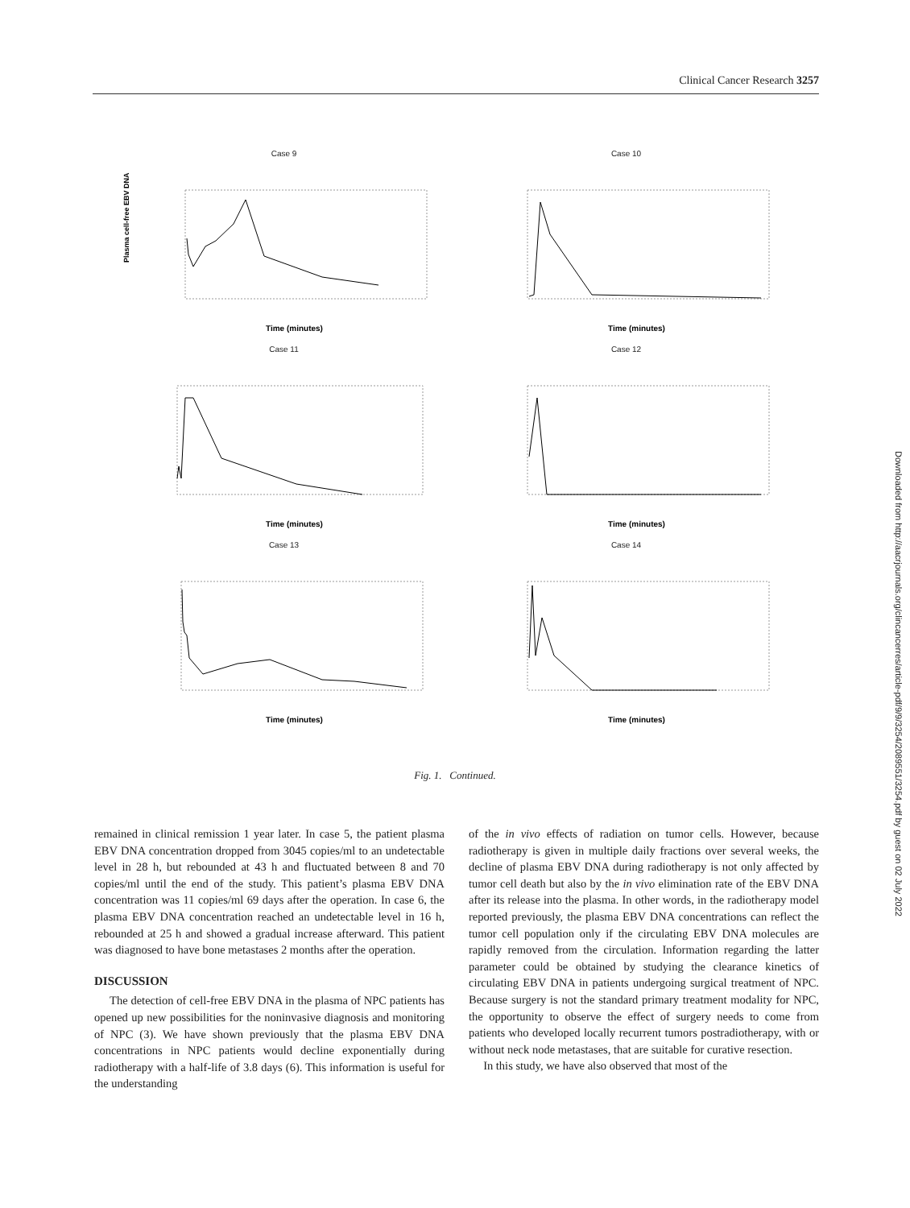Clinical Cancer Research 3257
Case 9
Plasma cell-free EBV DNA
Time (minutes)
Case 10
Time (minutes)
Case 11
Time (minutes)
Case 12
Time (minutes)
Case 13
Time (minutes)
Case 14
Time (minutes)
Fig. 1. Continued.
remained in clinical remission 1 year later. In case 5, the patient plasma EBV DNA concentration dropped from 3045 copies/ml to an undetectable level in 28 h, but rebounded at 43 h and fluctuated between 8 and 70 copies/ml until the end of the study. This patient’s plasma EBV DNA concentration was 11 copies/ml 69 days after the operation. In case 6, the plasma EBV DNA concentration reached an undetectable level in 16 h, rebounded at 25 h and showed a gradual increase afterward. This patient was diagnosed to have bone metastases 2 months after the operation.
DISCUSSION
The detection of cell-free EBV DNA in the plasma of NPC patients has opened up new possibilities for the noninvasive diagnosis and monitoring of NPC (3). We have shown previously that the plasma EBV DNA concentrations in NPC patients would decline exponentially during radiotherapy with a half-life of 3.8 days (6). This information is useful for the understanding
of the in vivo effects of radiation on tumor cells. However, because radiotherapy is given in multiple daily fractions over several weeks, the decline of plasma EBV DNA during radiotherapy is not only affected by tumor cell death but also by the in vivo elimination rate of the EBV DNA after its release into the plasma. In other words, in the radiotherapy model reported previously, the plasma EBV DNA concentrations can reflect the tumor cell population only if the circulating EBV DNA molecules are rapidly removed from the circulation. Information regarding the latter parameter could be obtained by studying the clearance kinetics of circulating EBV DNA in patients undergoing surgical treatment of NPC. Because surgery is not the standard primary treatment modality for NPC, the opportunity to observe the effect of surgery needs to come from patients who developed locally recurrent tumors postradiotherapy, with or without neck node metastases, that are suitable for curative resection.
In this study, we have also observed that most of the
Downloaded from http://aacrjournals.org/clincancerres/article-pdf/9/9/3254/2089551/3254.pdf by guest on 02 July 2022